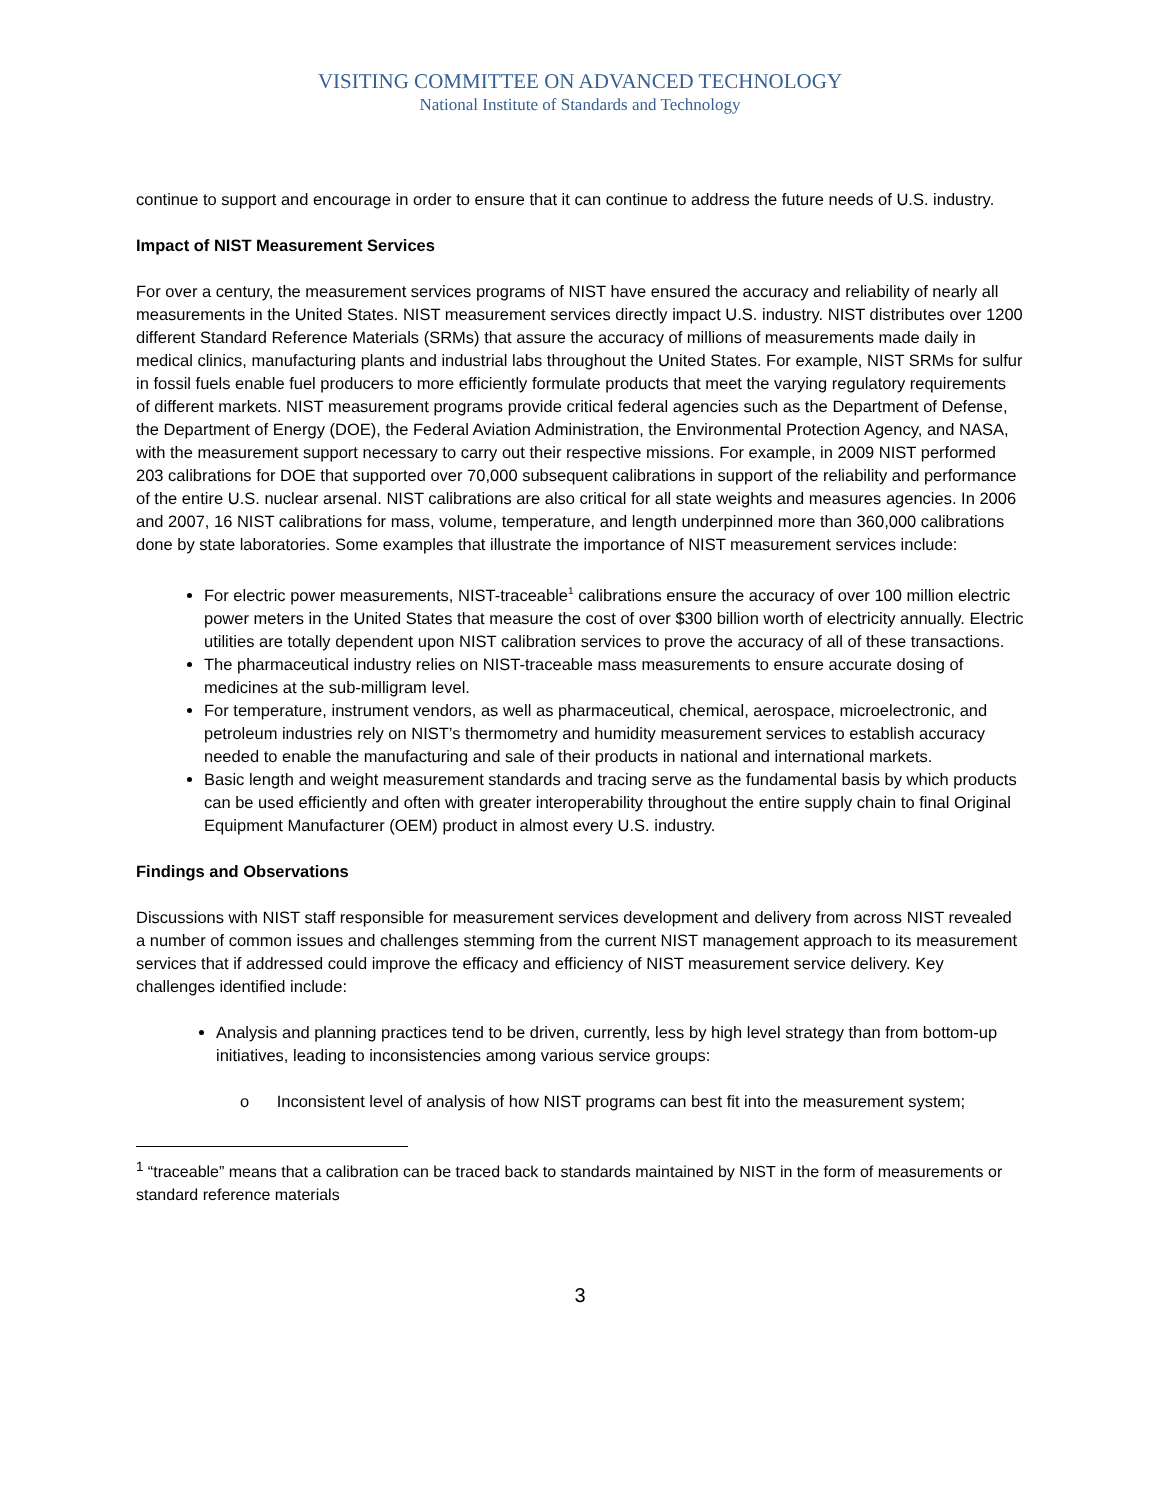VISITING COMMITTEE ON ADVANCED TECHNOLOGY
National Institute of Standards and Technology
continue to support and encourage in order to ensure that it can continue to address the future needs of U.S. industry.
Impact of NIST Measurement Services
For over a century, the measurement services programs of NIST have ensured the accuracy and reliability of nearly all measurements in the United States. NIST measurement services directly impact U.S. industry. NIST distributes over 1200 different Standard Reference Materials (SRMs) that assure the accuracy of millions of measurements made daily in medical clinics, manufacturing plants and industrial labs throughout the United States. For example, NIST SRMs for sulfur in fossil fuels enable fuel producers to more efficiently formulate products that meet the varying regulatory requirements of different markets. NIST measurement programs provide critical federal agencies such as the Department of Defense, the Department of Energy (DOE), the Federal Aviation Administration, the Environmental Protection Agency, and NASA, with the measurement support necessary to carry out their respective missions. For example, in 2009 NIST performed 203 calibrations for DOE that supported over 70,000 subsequent calibrations in support of the reliability and performance of the entire U.S. nuclear arsenal. NIST calibrations are also critical for all state weights and measures agencies. In 2006 and 2007, 16 NIST calibrations for mass, volume, temperature, and length underpinned more than 360,000 calibrations done by state laboratories. Some examples that illustrate the importance of NIST measurement services include:
For electric power measurements, NIST-traceable<sup>1</sup> calibrations ensure the accuracy of over 100 million electric power meters in the United States that measure the cost of over $300 billion worth of electricity annually. Electric utilities are totally dependent upon NIST calibration services to prove the accuracy of all of these transactions.
The pharmaceutical industry relies on NIST-traceable mass measurements to ensure accurate dosing of medicines at the sub-milligram level.
For temperature, instrument vendors, as well as pharmaceutical, chemical, aerospace, microelectronic, and petroleum industries rely on NIST’s thermometry and humidity measurement services to establish accuracy needed to enable the manufacturing and sale of their products in national and international markets.
Basic length and weight measurement standards and tracing serve as the fundamental basis by which products can be used efficiently and often with greater interoperability throughout the entire supply chain to final Original Equipment Manufacturer (OEM) product in almost every U.S. industry.
Findings and Observations
Discussions with NIST staff responsible for measurement services development and delivery from across NIST revealed a number of common issues and challenges stemming from the current NIST management approach to its measurement services that if addressed could improve the efficacy and efficiency of NIST measurement service delivery. Key challenges identified include:
Analysis and planning practices tend to be driven, currently, less by high level strategy than from bottom-up initiatives, leading to inconsistencies among various service groups:
o Inconsistent level of analysis of how NIST programs can best fit into the measurement system;
<sup>1</sup> “traceable” means that a calibration can be traced back to standards maintained by NIST in the form of measurements or standard reference materials
3